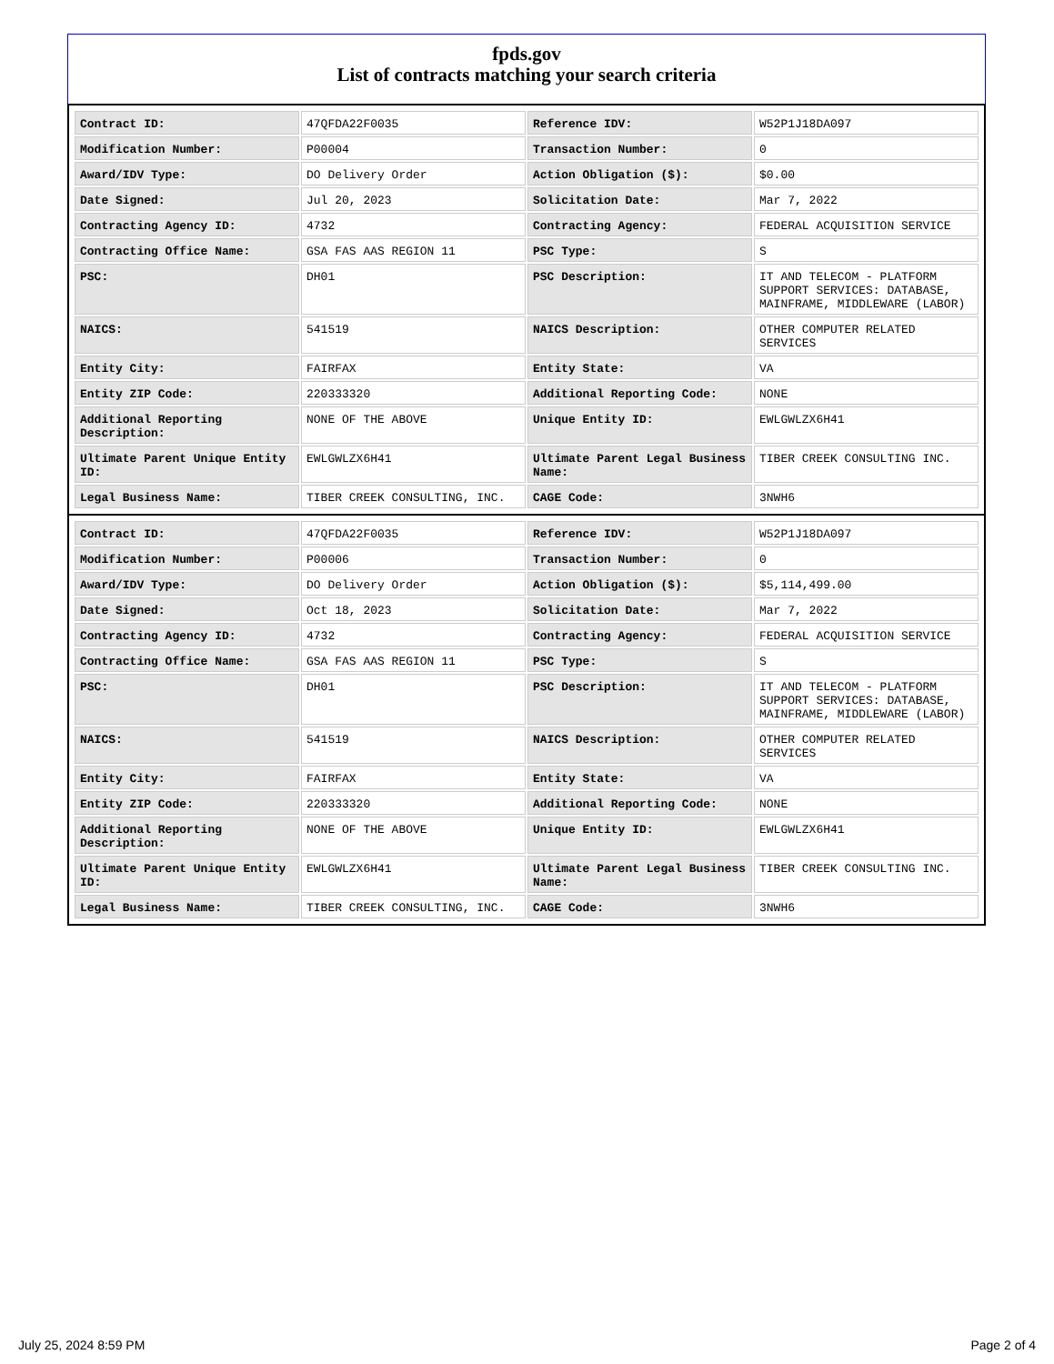fpds.gov
List of contracts matching your search criteria
| Contract ID: | 47QFDA22F0035 | Reference IDV: | W52P1J18DA097 |
| Modification Number: | P00004 | Transaction Number: | 0 |
| Award/IDV Type: | DO Delivery Order | Action Obligation ($): | $0.00 |
| Date Signed: | Jul 20, 2023 | Solicitation Date: | Mar 7, 2022 |
| Contracting Agency ID: | 4732 | Contracting Agency: | FEDERAL ACQUISITION SERVICE |
| Contracting Office Name: | GSA FAS AAS REGION 11 | PSC Type: | S |
| PSC: | DH01 | PSC Description: | IT AND TELECOM - PLATFORM SUPPORT SERVICES: DATABASE, MAINFRAME, MIDDLEWARE (LABOR) |
| NAICS: | 541519 | NAICS Description: | OTHER COMPUTER RELATED SERVICES |
| Entity City: | FAIRFAX | Entity State: | VA |
| Entity ZIP Code: | 220333320 | Additional Reporting Code: | NONE |
| Additional Reporting Description: | NONE OF THE ABOVE | Unique Entity ID: | EWLGWLZX6H41 |
| Ultimate Parent Unique Entity ID: | EWLGWLZX6H41 | Ultimate Parent Legal Business Name: | TIBER CREEK CONSULTING INC. |
| Legal Business Name: | TIBER CREEK CONSULTING, INC. | CAGE Code: | 3NWH6 |
| Contract ID: | 47QFDA22F0035 | Reference IDV: | W52P1J18DA097 |
| Modification Number: | P00006 | Transaction Number: | 0 |
| Award/IDV Type: | DO Delivery Order | Action Obligation ($): | $5,114,499.00 |
| Date Signed: | Oct 18, 2023 | Solicitation Date: | Mar 7, 2022 |
| Contracting Agency ID: | 4732 | Contracting Agency: | FEDERAL ACQUISITION SERVICE |
| Contracting Office Name: | GSA FAS AAS REGION 11 | PSC Type: | S |
| PSC: | DH01 | PSC Description: | IT AND TELECOM - PLATFORM SUPPORT SERVICES: DATABASE, MAINFRAME, MIDDLEWARE (LABOR) |
| NAICS: | 541519 | NAICS Description: | OTHER COMPUTER RELATED SERVICES |
| Entity City: | FAIRFAX | Entity State: | VA |
| Entity ZIP Code: | 220333320 | Additional Reporting Code: | NONE |
| Additional Reporting Description: | NONE OF THE ABOVE | Unique Entity ID: | EWLGWLZX6H41 |
| Ultimate Parent Unique Entity ID: | EWLGWLZX6H41 | Ultimate Parent Legal Business Name: | TIBER CREEK CONSULTING INC. |
| Legal Business Name: | TIBER CREEK CONSULTING, INC. | CAGE Code: | 3NWH6 |
July 25, 2024 8:59 PM Page 2 of 4